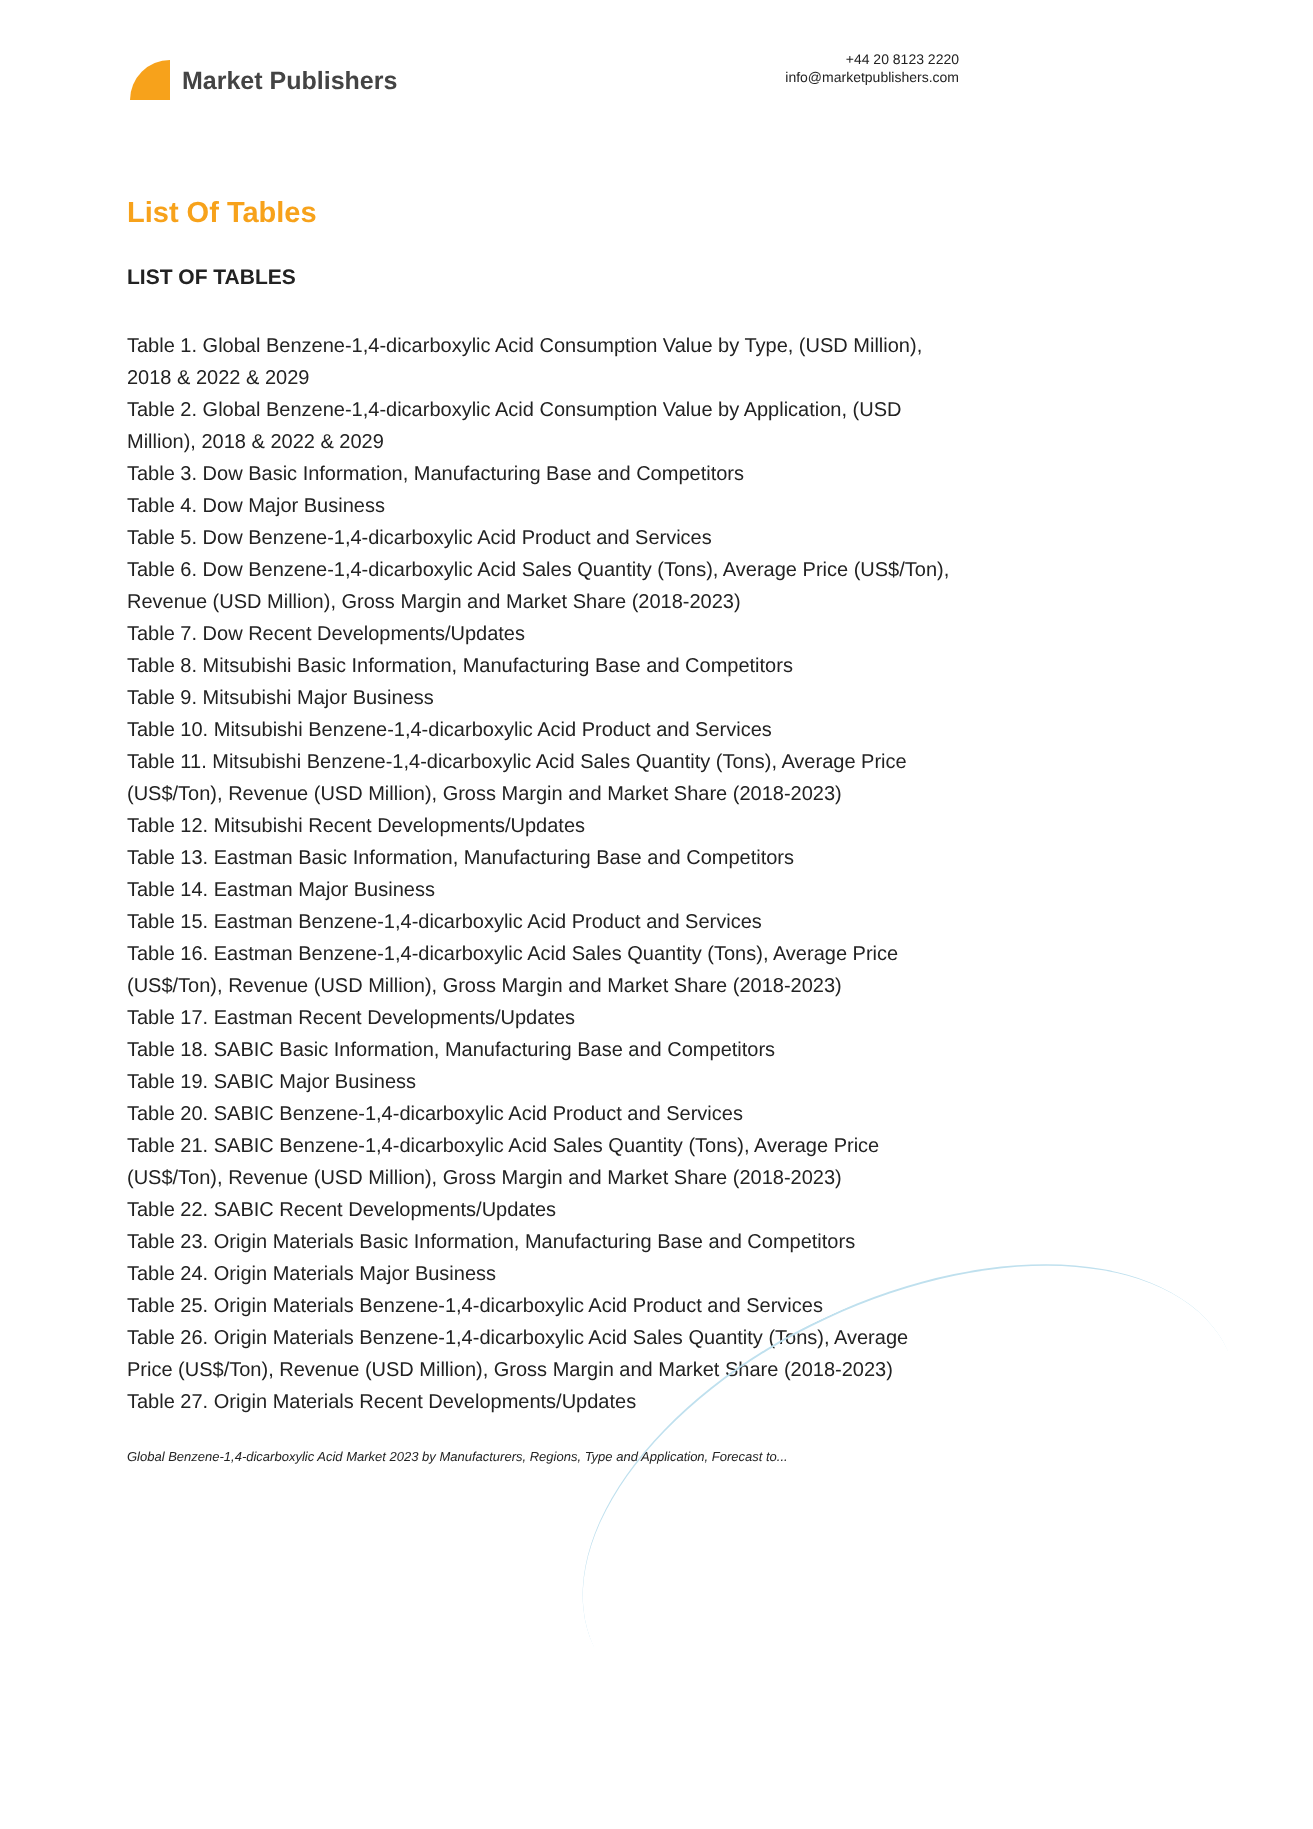Market Publishers
+44 20 8123 2220
info@marketpublishers.com
List Of Tables
LIST OF TABLES
Table 1. Global Benzene-1,4-dicarboxylic Acid Consumption Value by Type, (USD Million), 2018 & 2022 & 2029
Table 2. Global Benzene-1,4-dicarboxylic Acid Consumption Value by Application, (USD Million), 2018 & 2022 & 2029
Table 3. Dow Basic Information, Manufacturing Base and Competitors
Table 4. Dow Major Business
Table 5. Dow Benzene-1,4-dicarboxylic Acid Product and Services
Table 6. Dow Benzene-1,4-dicarboxylic Acid Sales Quantity (Tons), Average Price (US$/Ton), Revenue (USD Million), Gross Margin and Market Share (2018-2023)
Table 7. Dow Recent Developments/Updates
Table 8. Mitsubishi Basic Information, Manufacturing Base and Competitors
Table 9. Mitsubishi Major Business
Table 10. Mitsubishi Benzene-1,4-dicarboxylic Acid Product and Services
Table 11. Mitsubishi Benzene-1,4-dicarboxylic Acid Sales Quantity (Tons), Average Price (US$/Ton), Revenue (USD Million), Gross Margin and Market Share (2018-2023)
Table 12. Mitsubishi Recent Developments/Updates
Table 13. Eastman Basic Information, Manufacturing Base and Competitors
Table 14. Eastman Major Business
Table 15. Eastman Benzene-1,4-dicarboxylic Acid Product and Services
Table 16. Eastman Benzene-1,4-dicarboxylic Acid Sales Quantity (Tons), Average Price (US$/Ton), Revenue (USD Million), Gross Margin and Market Share (2018-2023)
Table 17. Eastman Recent Developments/Updates
Table 18. SABIC Basic Information, Manufacturing Base and Competitors
Table 19. SABIC Major Business
Table 20. SABIC Benzene-1,4-dicarboxylic Acid Product and Services
Table 21. SABIC Benzene-1,4-dicarboxylic Acid Sales Quantity (Tons), Average Price (US$/Ton), Revenue (USD Million), Gross Margin and Market Share (2018-2023)
Table 22. SABIC Recent Developments/Updates
Table 23. Origin Materials Basic Information, Manufacturing Base and Competitors
Table 24. Origin Materials Major Business
Table 25. Origin Materials Benzene-1,4-dicarboxylic Acid Product and Services
Table 26. Origin Materials Benzene-1,4-dicarboxylic Acid Sales Quantity (Tons), Average Price (US$/Ton), Revenue (USD Million), Gross Margin and Market Share (2018-2023)
Table 27. Origin Materials Recent Developments/Updates
Global Benzene-1,4-dicarboxylic Acid Market 2023 by Manufacturers, Regions, Type and Application, Forecast to...